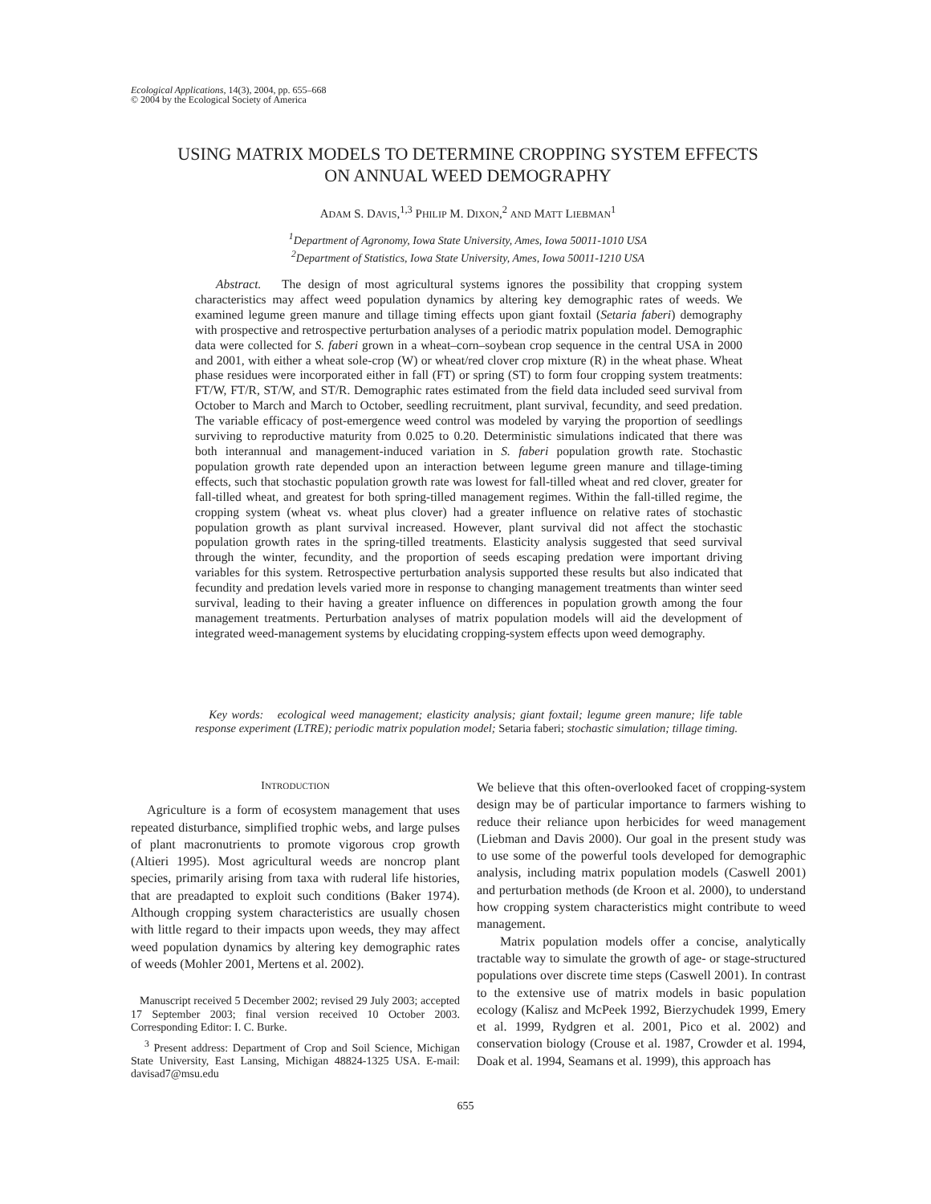Ecological Applications, 14(3), 2004, pp. 655–668
© 2004 by the Ecological Society of America
USING MATRIX MODELS TO DETERMINE CROPPING SYSTEM EFFECTS
ON ANNUAL WEED DEMOGRAPHY
ADAM S. DAVIS,<sup>1,3</sup> PHILIP M. DIXON,<sup>2</sup> AND MATT LIEBMAN<sup>1</sup>
<sup>1</sup> Department of Agronomy, Iowa State University, Ames, Iowa 50011-1010 USA
<sup>2</sup> Department of Statistics, Iowa State University, Ames, Iowa 50011-1210 USA
Abstract. The design of most agricultural systems ignores the possibility that cropping system characteristics may affect weed population dynamics by altering key demographic rates of weeds. We examined legume green manure and tillage timing effects upon giant foxtail (Setaria faberi) demography with prospective and retrospective perturbation analyses of a periodic matrix population model. Demographic data were collected for S. faberi grown in a wheat–corn–soybean crop sequence in the central USA in 2000 and 2001, with either a wheat sole-crop (W) or wheat/red clover crop mixture (R) in the wheat phase. Wheat phase residues were incorporated either in fall (FT) or spring (ST) to form four cropping system treatments: FT/W, FT/R, ST/W, and ST/R. Demographic rates estimated from the field data included seed survival from October to March and March to October, seedling recruitment, plant survival, fecundity, and seed predation. The variable efficacy of post-emergence weed control was modeled by varying the proportion of seedlings surviving to reproductive maturity from 0.025 to 0.20. Deterministic simulations indicated that there was both interannual and management-induced variation in S. faberi population growth rate. Stochastic population growth rate depended upon an interaction between legume green manure and tillage-timing effects, such that stochastic population growth rate was lowest for fall-tilled wheat and red clover, greater for fall-tilled wheat, and greatest for both spring-tilled management regimes. Within the fall-tilled regime, the cropping system (wheat vs. wheat plus clover) had a greater influence on relative rates of stochastic population growth as plant survival increased. However, plant survival did not affect the stochastic population growth rates in the spring-tilled treatments. Elasticity analysis suggested that seed survival through the winter, fecundity, and the proportion of seeds escaping predation were important driving variables for this system. Retrospective perturbation analysis supported these results but also indicated that fecundity and predation levels varied more in response to changing management treatments than winter seed survival, leading to their having a greater influence on differences in population growth among the four management treatments. Perturbation analyses of matrix population models will aid the development of integrated weed-management systems by elucidating cropping-system effects upon weed demography.
Key words: ecological weed management; elasticity analysis; giant foxtail; legume green manure; life table response experiment (LTRE); periodic matrix population model; Setaria faberi; stochastic simulation; tillage timing.
INTRODUCTION
Agriculture is a form of ecosystem management that uses repeated disturbance, simplified trophic webs, and large pulses of plant macronutrients to promote vigorous crop growth (Altieri 1995). Most agricultural weeds are noncrop plant species, primarily arising from taxa with ruderal life histories, that are preadapted to exploit such conditions (Baker 1974). Although cropping system characteristics are usually chosen with little regard to their impacts upon weeds, they may affect weed population dynamics by altering key demographic rates of weeds (Mohler 2001, Mertens et al. 2002).
Manuscript received 5 December 2002; revised 29 July 2003; accepted 17 September 2003; final version received 10 October 2003. Corresponding Editor: I. C. Burke.
<sup>3</sup> Present address: Department of Crop and Soil Science, Michigan State University, East Lansing, Michigan 48824-1325 USA. E-mail: davisad7@msu.edu
We believe that this often-overlooked facet of cropping-system design may be of particular importance to farmers wishing to reduce their reliance upon herbicides for weed management (Liebman and Davis 2000). Our goal in the present study was to use some of the powerful tools developed for demographic analysis, including matrix population models (Caswell 2001) and perturbation methods (de Kroon et al. 2000), to understand how cropping system characteristics might contribute to weed management.
Matrix population models offer a concise, analytically tractable way to simulate the growth of age- or stage-structured populations over discrete time steps (Caswell 2001). In contrast to the extensive use of matrix models in basic population ecology (Kalisz and McPeek 1992, Bierzychudek 1999, Emery et al. 1999, Rydgren et al. 2001, Pico et al. 2002) and conservation biology (Crouse et al. 1987, Crowder et al. 1994, Doak et al. 1994, Seamans et al. 1999), this approach has
655